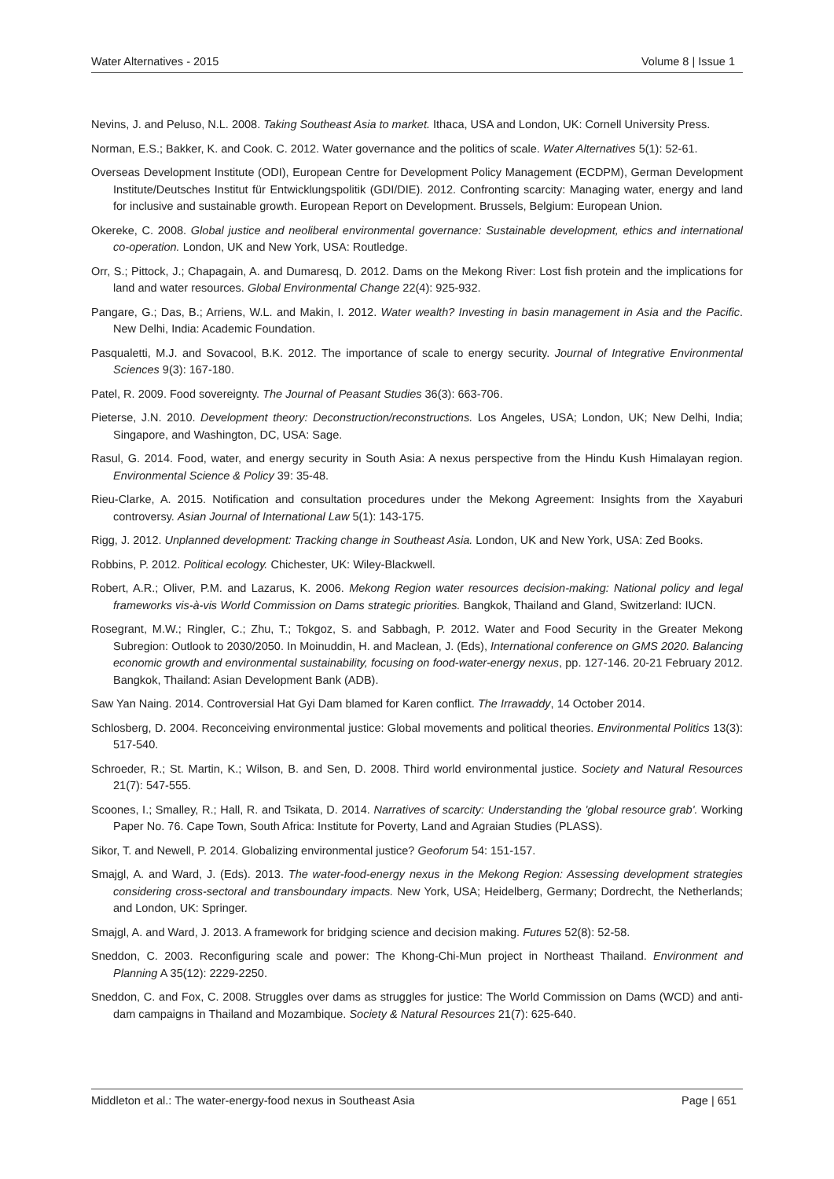Water Alternatives - 2015 Volume 8 | Issue 1
Nevins, J. and Peluso, N.L. 2008. Taking Southeast Asia to market. Ithaca, USA and London, UK: Cornell University Press.
Norman, E.S.; Bakker, K. and Cook. C. 2012. Water governance and the politics of scale. Water Alternatives 5(1): 52-61.
Overseas Development Institute (ODI), European Centre for Development Policy Management (ECDPM), German Development Institute/Deutsches Institut für Entwicklungspolitik (GDI/DIE). 2012. Confronting scarcity: Managing water, energy and land for inclusive and sustainable growth. European Report on Development. Brussels, Belgium: European Union.
Okereke, C. 2008. Global justice and neoliberal environmental governance: Sustainable development, ethics and international co-operation. London, UK and New York, USA: Routledge.
Orr, S.; Pittock, J.; Chapagain, A. and Dumaresq, D. 2012. Dams on the Mekong River: Lost fish protein and the implications for land and water resources. Global Environmental Change 22(4): 925-932.
Pangare, G.; Das, B.; Arriens, W.L. and Makin, I. 2012. Water wealth? Investing in basin management in Asia and the Pacific. New Delhi, India: Academic Foundation.
Pasqualetti, M.J. and Sovacool, B.K. 2012. The importance of scale to energy security. Journal of Integrative Environmental Sciences 9(3): 167-180.
Patel, R. 2009. Food sovereignty. The Journal of Peasant Studies 36(3): 663-706.
Pieterse, J.N. 2010. Development theory: Deconstruction/reconstructions. Los Angeles, USA; London, UK; New Delhi, India; Singapore, and Washington, DC, USA: Sage.
Rasul, G. 2014. Food, water, and energy security in South Asia: A nexus perspective from the Hindu Kush Himalayan region. Environmental Science & Policy 39: 35-48.
Rieu-Clarke, A. 2015. Notification and consultation procedures under the Mekong Agreement: Insights from the Xayaburi controversy. Asian Journal of International Law 5(1): 143-175.
Rigg, J. 2012. Unplanned development: Tracking change in Southeast Asia. London, UK and New York, USA: Zed Books.
Robbins, P. 2012. Political ecology. Chichester, UK: Wiley-Blackwell.
Robert, A.R.; Oliver, P.M. and Lazarus, K. 2006. Mekong Region water resources decision-making: National policy and legal frameworks vis-à-vis World Commission on Dams strategic priorities. Bangkok, Thailand and Gland, Switzerland: IUCN.
Rosegrant, M.W.; Ringler, C.; Zhu, T.; Tokgoz, S. and Sabbagh, P. 2012. Water and Food Security in the Greater Mekong Subregion: Outlook to 2030/2050. In Moinuddin, H. and Maclean, J. (Eds), International conference on GMS 2020. Balancing economic growth and environmental sustainability, focusing on food-water-energy nexus, pp. 127-146. 20-21 February 2012. Bangkok, Thailand: Asian Development Bank (ADB).
Saw Yan Naing. 2014. Controversial Hat Gyi Dam blamed for Karen conflict. The Irrawaddy, 14 October 2014.
Schlosberg, D. 2004. Reconceiving environmental justice: Global movements and political theories. Environmental Politics 13(3): 517-540.
Schroeder, R.; St. Martin, K.; Wilson, B. and Sen, D. 2008. Third world environmental justice. Society and Natural Resources 21(7): 547-555.
Scoones, I.; Smalley, R.; Hall, R. and Tsikata, D. 2014. Narratives of scarcity: Understanding the 'global resource grab'. Working Paper No. 76. Cape Town, South Africa: Institute for Poverty, Land and Agraian Studies (PLASS).
Sikor, T. and Newell, P. 2014. Globalizing environmental justice? Geoforum 54: 151-157.
Smajgl, A. and Ward, J. (Eds). 2013. The water-food-energy nexus in the Mekong Region: Assessing development strategies considering cross-sectoral and transboundary impacts. New York, USA; Heidelberg, Germany; Dordrecht, the Netherlands; and London, UK: Springer.
Smajgl, A. and Ward, J. 2013. A framework for bridging science and decision making. Futures 52(8): 52-58.
Sneddon, C. 2003. Reconfiguring scale and power: The Khong-Chi-Mun project in Northeast Thailand. Environment and Planning A 35(12): 2229-2250.
Sneddon, C. and Fox, C. 2008. Struggles over dams as struggles for justice: The World Commission on Dams (WCD) and anti-dam campaigns in Thailand and Mozambique. Society & Natural Resources 21(7): 625-640.
Middleton et al.: The water-energy-food nexus in Southeast Asia Page | 651